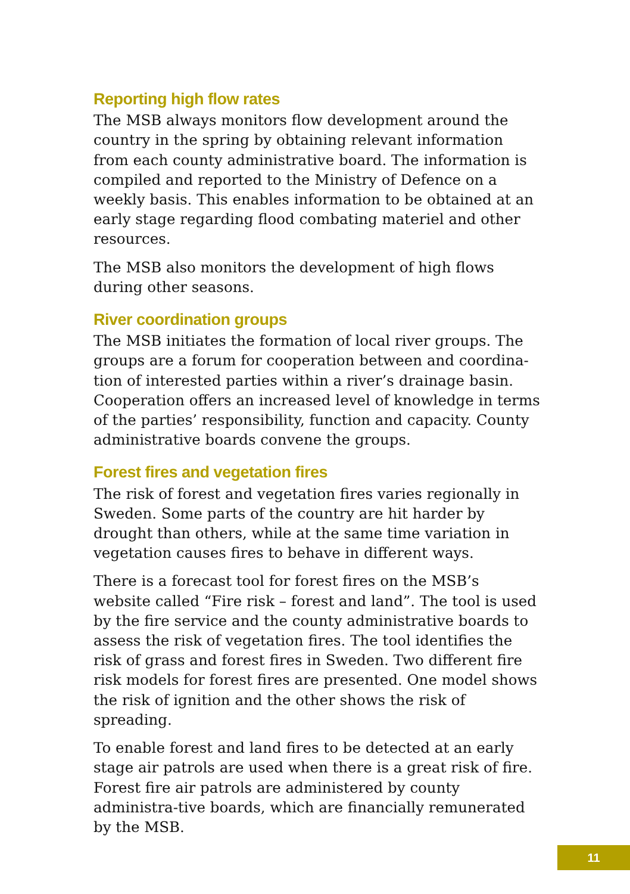Reporting high flow rates
The MSB always monitors flow development around the country in the spring by obtaining relevant information from each county administrative board. The information is compiled and reported to the Ministry of Defence on a weekly basis. This enables information to be obtained at an early stage regarding flood combating materiel and other resources.
The MSB also monitors the development of high flows during other seasons.
River coordination groups
The MSB initiates the formation of local river groups. The groups are a forum for cooperation between and coordina-tion of interested parties within a river’s drainage basin. Cooperation offers an increased level of knowledge in terms of the parties’ responsibility, function and capacity. County administrative boards convene the groups.
Forest fires and vegetation fires
The risk of forest and vegetation fires varies regionally in Sweden. Some parts of the country are hit harder by drought than others, while at the same time variation in vegetation causes fires to behave in different ways.
There is a forecast tool for forest fires on the MSB’s website called “Fire risk – forest and land”. The tool is used by the fire service and the county administrative boards to assess the risk of vegetation fires. The tool identifies the risk of grass and forest fires in Sweden. Two different fire risk models for forest fires are presented. One model shows the risk of ignition and the other shows the risk of spreading.
To enable forest and land fires to be detected at an early stage air patrols are used when there is a great risk of fire. Forest fire air patrols are administered by county administra-tive boards, which are financially remunerated by the MSB.
11